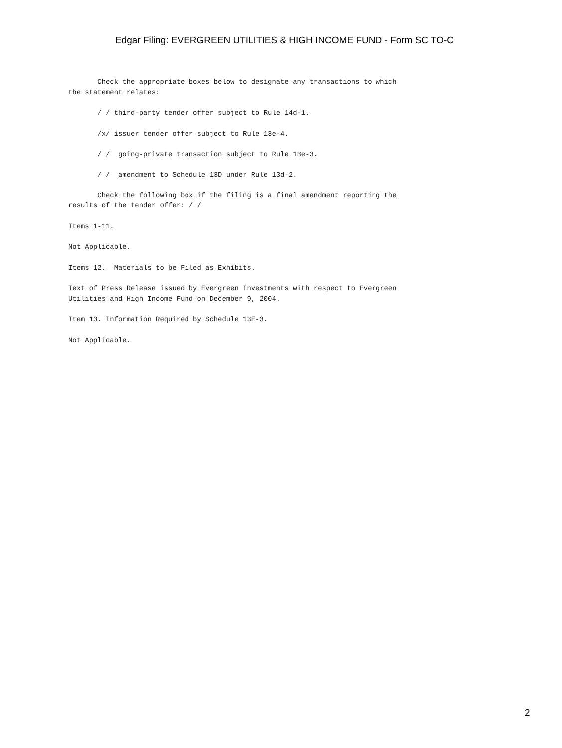Edgar Filing: EVERGREEN UTILITIES & HIGH INCOME FUND - Form SC TO-C
       Check the appropriate boxes below to designate any transactions to which
the statement relates:

       / / third-party tender offer subject to Rule 14d-1.

       /x/ issuer tender offer subject to Rule 13e-4.

       / /  going-private transaction subject to Rule 13e-3.

       / /  amendment to Schedule 13D under Rule 13d-2.

       Check the following box if the filing is a final amendment reporting the
results of the tender offer: / /

Items 1-11.

Not Applicable.

Items 12.  Materials to be Filed as Exhibits.

Text of Press Release issued by Evergreen Investments with respect to Evergreen
Utilities and High Income Fund on December 9, 2004.

Item 13. Information Required by Schedule 13E-3.

Not Applicable.
2